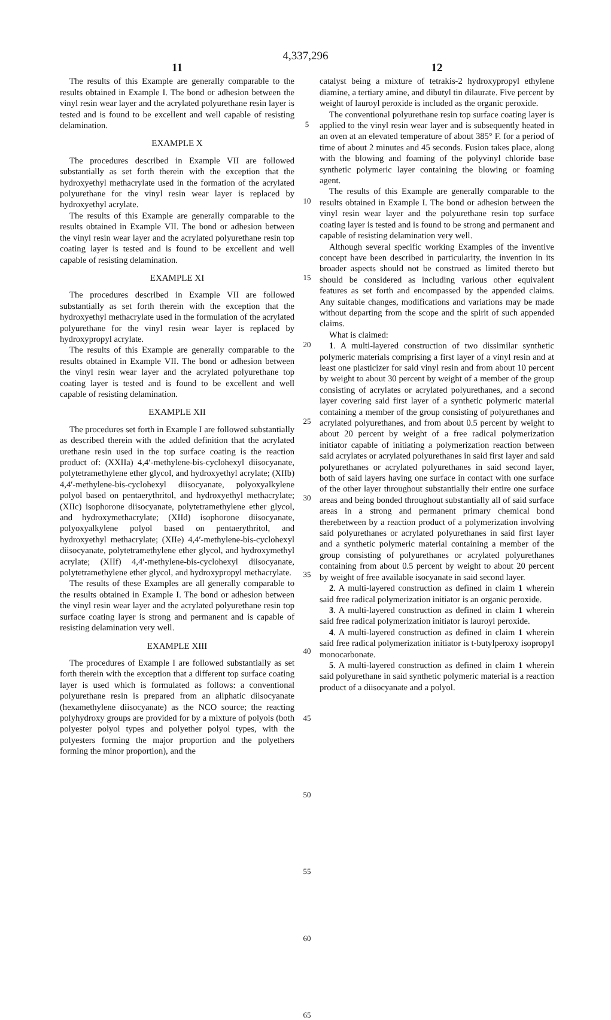4,337,296
11
The results of this Example are generally comparable to the results obtained in Example I. The bond or adhesion between the vinyl resin wear layer and the acrylated polyurethane resin layer is tested and is found to be excellent and well capable of resisting delamination.
EXAMPLE X
The procedures described in Example VII are followed substantially as set forth therein with the exception that the hydroxyethyl methacrylate used in the formation of the acrylated polyurethane for the vinyl resin wear layer is replaced by hydroxyethyl acrylate.
The results of this Example are generally comparable to the results obtained in Example VII. The bond or adhesion between the vinyl resin wear layer and the acrylated polyurethane resin top coating layer is tested and is found to be excellent and well capable of resisting delamination.
EXAMPLE XI
The procedures described in Example VII are followed substantially as set forth therein with the exception that the hydroxyethyl methacrylate used in the formulation of the acrylated polyurethane for the vinyl resin wear layer is replaced by hydroxypropyl acrylate.
The results of this Example are generally comparable to the results obtained in Example VII. The bond or adhesion between the vinyl resin wear layer and the acrylated polyurethane top coating layer is tested and is found to be excellent and well capable of resisting delamination.
EXAMPLE XII
The procedures set forth in Example I are followed substantially as described therein with the added definition that the acrylated urethane resin used in the top surface coating is the reaction product of: (XXIIa) 4,4′-methylene-bis-cyclohexyl diisocyanate, polytetramethylene ether glycol, and hydroxyethyl acrylate; (XIIb) 4,4′-methylene-bis-cyclohexyl diisocyanate, polyoxyalkylene polyol based on pentaerythritol, and hydroxyethyl methacrylate; (XIIc) isophorone diisocyanate, polytetramethylene ether glycol, and hydroxymethacrylate; (XIId) isophorone diisocyanate, polyoxyalkylene polyol based on pentaerythritol, and hydroxyethyl methacrylate; (XIIe) 4,4′-methylene-bis-cyclohexyl diisocyanate, polytetramethylene ether glycol, and hydroxymethyl acrylate; (XIIf) 4,4′-methylene-bis-cyclohexyl diisocyanate, polytetramethylene ether glycol, and hydroxypropyl methacrylate.
The results of these Examples are all generally comparable to the results obtained in Example I. The bond or adhesion between the vinyl resin wear layer and the acrylated polyurethane resin top surface coating layer is strong and permanent and is capable of resisting delamination very well.
EXAMPLE XIII
The procedures of Example I are followed substantially as set forth therein with the exception that a different top surface coating layer is used which is formulated as follows: a conventional polyurethane resin is prepared from an aliphatic diisocyanate (hexamethylene diisocyanate) as the NCO source; the reacting polyhydroxy groups are provided for by a mixture of polyols (both polyester polyol types and polyether polyol types, with the polyesters forming the major proportion and the polyethers forming the minor proportion), and the
5
10
15
20
25
30
35
40
45
50
55
60
65
12
catalyst being a mixture of tetrakis-2 hydroxypropyl ethylene diamine, a tertiary amine, and dibutyl tin dilaurate. Five percent by weight of lauroyl peroxide is included as the organic peroxide.
The conventional polyurethane resin top surface coating layer is applied to the vinyl resin wear layer and is subsequently heated in an oven at an elevated temperature of about 385° F. for a period of time of about 2 minutes and 45 seconds. Fusion takes place, along with the blowing and foaming of the polyvinyl chloride base synthetic polymeric layer containing the blowing or foaming agent.
The results of this Example are generally comparable to the results obtained in Example I. The bond or adhesion between the vinyl resin wear layer and the polyurethane resin top surface coating layer is tested and is found to be strong and permanent and capable of resisting delamination very well.
Although several specific working Examples of the inventive concept have been described in particularity, the invention in its broader aspects should not be construed as limited thereto but should be considered as including various other equivalent features as set forth and encompassed by the appended claims. Any suitable changes, modifications and variations may be made without departing from the scope and the spirit of such appended claims.
What is claimed:
1. A multi-layered construction of two dissimilar synthetic polymeric materials comprising a first layer of a vinyl resin and at least one plasticizer for said vinyl resin and from about 10 percent by weight to about 30 percent by weight of a member of the group consisting of acrylates or acrylated polyurethanes, and a second layer covering said first layer of a synthetic polymeric material containing a member of the group consisting of polyurethanes and acrylated polyurethanes, and from about 0.5 percent by weight to about 20 percent by weight of a free radical polymerization initiator capable of initiating a polymerization reaction between said acrylates or acrylated polyurethanes in said first layer and said polyurethanes or acrylated polyurethanes in said second layer, both of said layers having one surface in contact with one surface of the other layer throughout substantially their entire one surface areas and being bonded throughout substantially all of said surface areas in a strong and permanent primary chemical bond therebetween by a reaction product of a polymerization involving said polyurethanes or acrylated polyurethanes in said first layer and a synthetic polymeric material containing a member of the group consisting of polyurethanes or acrylated polyurethanes containing from about 0.5 percent by weight to about 20 percent by weight of free available isocyanate in said second layer.
2. A multi-layered construction as defined in claim 1 wherein said free radical polymerization initiator is an organic peroxide.
3. A multi-layered construction as defined in claim 1 wherein said free radical polymerization initiator is lauroyl peroxide.
4. A multi-layered construction as defined in claim 1 wherein said free radical polymerization initiator is t-butylperoxy isopropyl monocarbonate.
5. A multi-layered construction as defined in claim 1 wherein said polyurethane in said synthetic polymeric material is a reaction product of a diisocyanate and a polyol.